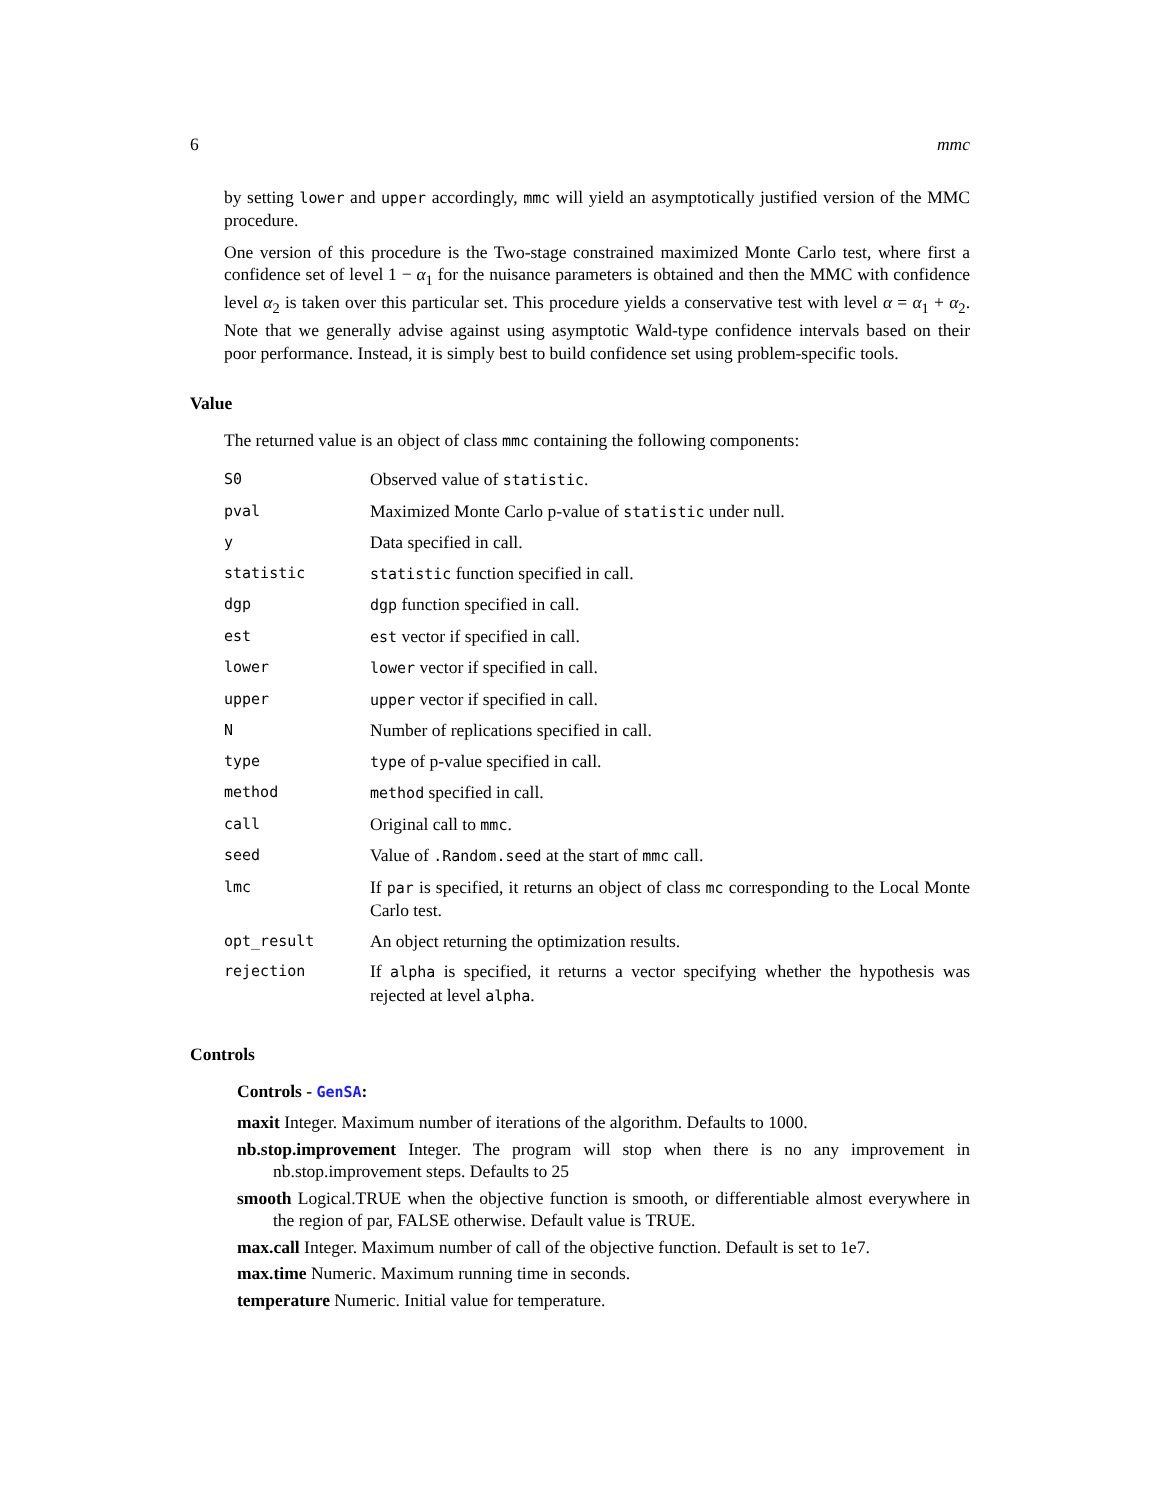6 mmc
by setting lower and upper accordingly, mmc will yield an asymptotically justified version of the MMC procedure.
One version of this procedure is the Two-stage constrained maximized Monte Carlo test, where first a confidence set of level 1 − α<sub>1</sub> for the nuisance parameters is obtained and then the MMC with confidence level α<sub>2</sub> is taken over this particular set. This procedure yields a conservative test with level α = α<sub>1</sub> + α<sub>2</sub>. Note that we generally advise against using asymptotic Wald-type confidence intervals based on their poor performance. Instead, it is simply best to build confidence set using problem-specific tools.
Value
The returned value is an object of class mmc containing the following components:
| S0 | Observed value of statistic . |
| pval | Maximized Monte Carlo p-value of statistic under null. |
| y | Data specified in call. |
| statistic | statistic function specified in call. |
| dgp | dgp function specified in call. |
| est | est vector if specified in call. |
| lower | lower vector if specified in call. |
| upper | upper vector if specified in call. |
| N | Number of replications specified in call. |
| type | type of p-value specified in call. |
| method | method specified in call. |
| call | Original call to mmc . |
| seed | Value of .Random.seed at the start of mmc call. |
| lmc | If par is specified, it returns an object of class mc corresponding to the Local Monte Carlo test. |
| opt_result | An object returning the optimization results. |
| rejection | If alpha is specified, it returns a vector specifying whether the hypothesis was rejected at level alpha . |
Controls
Controls - GenSA:
maxit Integer. Maximum number of iterations of the algorithm. Defaults to 1000.
nb.stop.improvement Integer. The program will stop when there is no any improvement in nb.stop.improvement steps. Defaults to 25
smooth Logical.TRUE when the objective function is smooth, or differentiable almost everywhere in the region of par, FALSE otherwise. Default value is TRUE.
max.call Integer. Maximum number of call of the objective function. Default is set to 1e7.
max.time Numeric. Maximum running time in seconds.
temperature Numeric. Initial value for temperature.